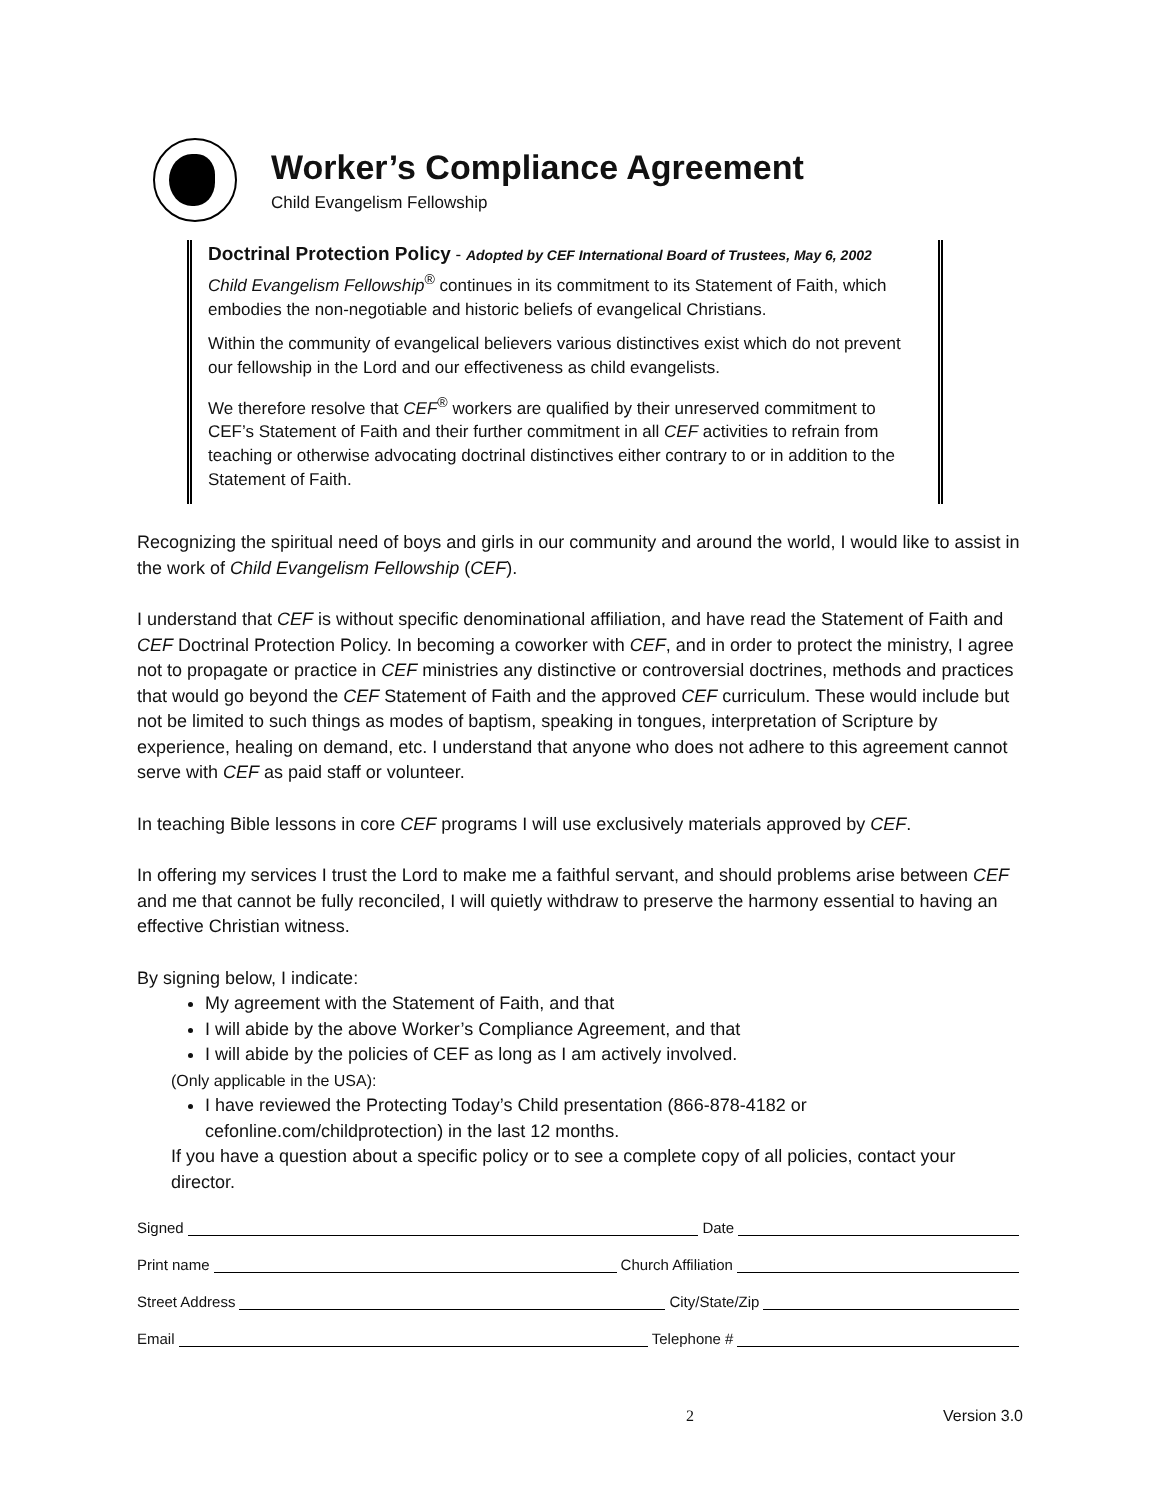Worker’s Compliance Agreement
Child Evangelism Fellowship
Doctrinal Protection Policy - Adopted by CEF International Board of Trustees, May 6, 2002
Child Evangelism Fellowship<sup>®</sup> continues in its commitment to its Statement of Faith, which embodies the non-negotiable and historic beliefs of evangelical Christians.
Within the community of evangelical believers various distinctives exist which do not prevent our fellowship in the Lord and our effectiveness as child evangelists.
We therefore resolve that CEF<sup>®</sup> workers are qualified by their unreserved commitment to CEF’s Statement of Faith and their further commitment in all CEF activities to refrain from teaching or otherwise advocating doctrinal distinctives either contrary to or in addition to the Statement of Faith.
Recognizing the spiritual need of boys and girls in our community and around the world, I would like to assist in the work of Child Evangelism Fellowship (CEF).
I understand that CEF is without specific denominational affiliation, and have read the Statement of Faith and CEF Doctrinal Protection Policy. In becoming a coworker with CEF, and in order to protect the ministry, I agree not to propagate or practice in CEF ministries any distinctive or controversial doctrines, methods and practices that would go beyond the CEF Statement of Faith and the approved CEF curriculum. These would include but not be limited to such things as modes of baptism, speaking in tongues, interpretation of Scripture by experience, healing on demand, etc. I understand that anyone who does not adhere to this agreement cannot serve with CEF as paid staff or volunteer.
In teaching Bible lessons in core CEF programs I will use exclusively materials approved by CEF.
In offering my services I trust the Lord to make me a faithful servant, and should problems arise between CEF and me that cannot be fully reconciled, I will quietly withdraw to preserve the harmony essential to having an effective Christian witness.
By signing below, I indicate:
My agreement with the Statement of Faith, and that
I will abide by the above Worker’s Compliance Agreement, and that
I will abide by the policies of CEF as long as I am actively involved.
(Only applicable in the USA):
I have reviewed the Protecting Today’s Child presentation (866-878-4182 or cefonline.com/childprotection) in the last 12 months.
If you have a question about a specific policy or to see a complete copy of all policies, contact your director.
Signed Date
Print name Church Affiliation
Street Address City/State/Zip
Email Telephone #
2 Version 3.0